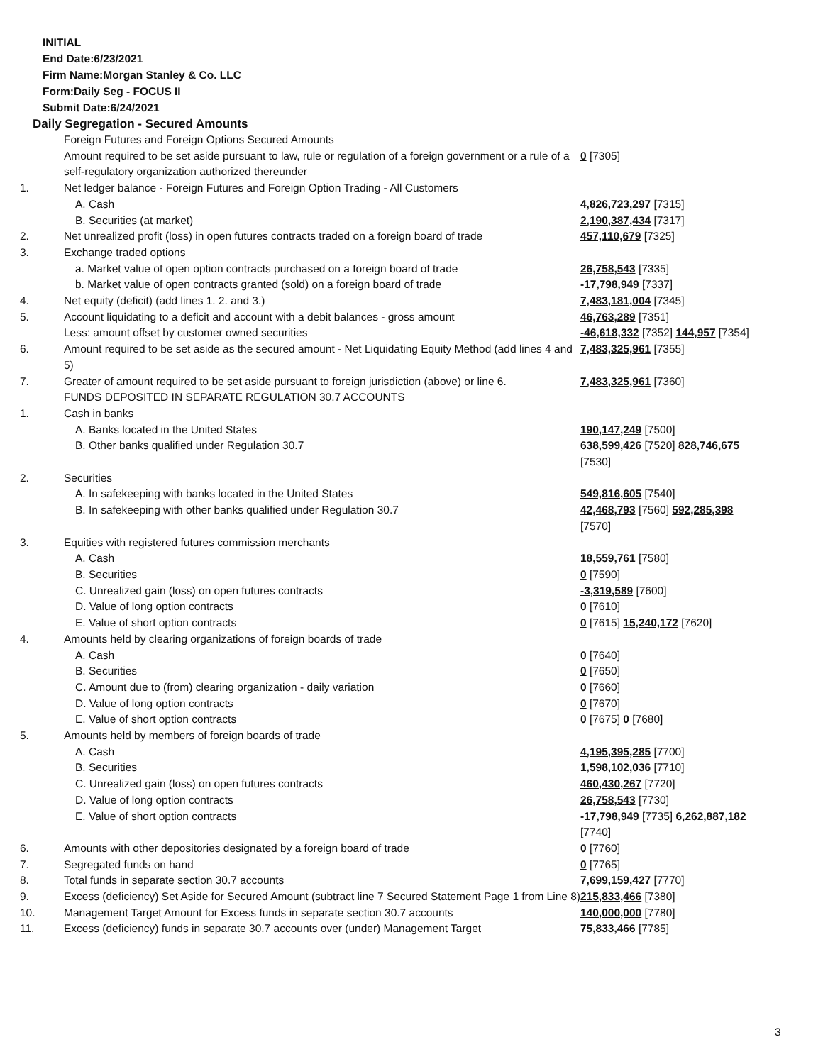INITIAL
End Date:6/23/2021
Firm Name:Morgan Stanley & Co. LLC
Form:Daily Seg - FOCUS II
Submit Date:6/24/2021
Daily Segregation - Secured Amounts
| | Foreign Futures and Foreign Options Secured Amounts | |
| | Amount required to be set aside pursuant to law, rule or regulation of a foreign government or a rule of a self-regulatory organization authorized thereunder | 0 [7305] |
| 1. | Net ledger balance - Foreign Futures and Foreign Option Trading - All Customers | |
| | A. Cash | 4,826,723,297 [7315] |
| | B. Securities (at market) | 2,190,387,434 [7317] |
| 2. | Net unrealized profit (loss) in open futures contracts traded on a foreign board of trade | 457,110,679 [7325] |
| 3. | Exchange traded options | |
| | a. Market value of open option contracts purchased on a foreign board of trade | 26,758,543 [7335] |
| | b. Market value of open contracts granted (sold) on a foreign board of trade | -17,798,949 [7337] |
| 4. | Net equity (deficit) (add lines 1. 2. and 3.) | 7,483,181,004 [7345] |
| 5. | Account liquidating to a deficit and account with a debit balances - gross amount | 46,763,289 [7351] |
| | Less: amount offset by customer owned securities | -46,618,332 [7352] 144,957 [7354] |
| 6. | Amount required to be set aside as the secured amount - Net Liquidating Equity Method (add lines 4 and 5) | 7,483,325,961 [7355] |
| 7. | Greater of amount required to be set aside pursuant to foreign jurisdiction (above) or line 6. | 7,483,325,961 [7360] |
| | FUNDS DEPOSITED IN SEPARATE REGULATION 30.7 ACCOUNTS | |
| 1. | Cash in banks | |
| | A. Banks located in the United States | 190,147,249 [7500] |
| | B. Other banks qualified under Regulation 30.7 | 638,599,426 [7520] 828,746,675 [7530] |
| 2. | Securities | |
| | A. In safekeeping with banks located in the United States | 549,816,605 [7540] |
| | B. In safekeeping with other banks qualified under Regulation 30.7 | 42,468,793 [7560] 592,285,398 [7570] |
| 3. | Equities with registered futures commission merchants | |
| | A. Cash | 18,559,761 [7580] |
| | B. Securities | 0 [7590] |
| | C. Unrealized gain (loss) on open futures contracts | -3,319,589 [7600] |
| | D. Value of long option contracts | 0 [7610] |
| | E. Value of short option contracts | 0 [7615] 15,240,172 [7620] |
| 4. | Amounts held by clearing organizations of foreign boards of trade | |
| | A. Cash | 0 [7640] |
| | B. Securities | 0 [7650] |
| | C. Amount due to (from) clearing organization - daily variation | 0 [7660] |
| | D. Value of long option contracts | 0 [7670] |
| | E. Value of short option contracts | 0 [7675] 0 [7680] |
| 5. | Amounts held by members of foreign boards of trade | |
| | A. Cash | 4,195,395,285 [7700] |
| | B. Securities | 1,598,102,036 [7710] |
| | C. Unrealized gain (loss) on open futures contracts | 460,430,267 [7720] |
| | D. Value of long option contracts | 26,758,543 [7730] |
| | E. Value of short option contracts | -17,798,949 [7735] 6,262,887,182 [7740] |
| 6. | Amounts with other depositories designated by a foreign board of trade | 0 [7760] |
| 7. | Segregated funds on hand | 0 [7765] |
| 8. | Total funds in separate section 30.7 accounts | 7,699,159,427 [7770] |
| 9. | Excess (deficiency) Set Aside for Secured Amount (subtract line 7 Secured Statement Page 1 from Line 8) | 215,833,466 [7380] |
| 10. | Management Target Amount for Excess funds in separate section 30.7 accounts | 140,000,000 [7780] |
| 11. | Excess (deficiency) funds in separate 30.7 accounts over (under) Management Target | 75,833,466 [7785] |
3